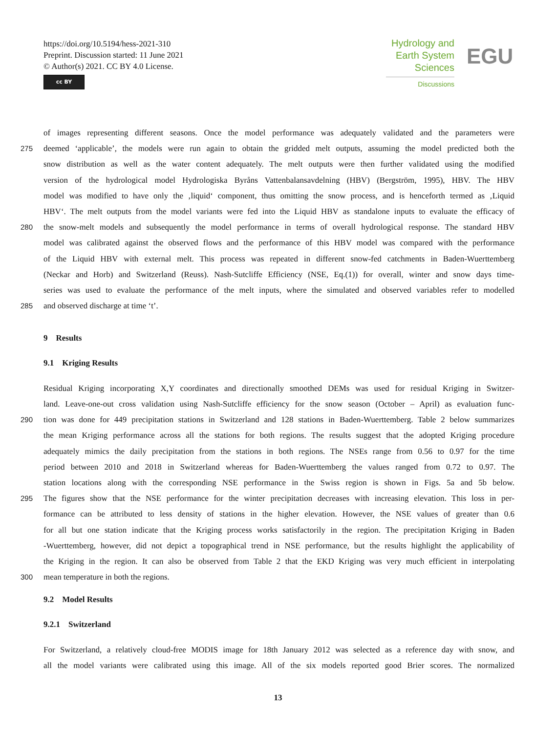https://doi.org/10.5194/hess-2021-310
Preprint. Discussion started: 11 June 2021
© Author(s) 2021. CC BY 4.0 License.
cc BY
Hydrology and
Earth System
Sciences
Discussions
EGU
of images representing different seasons. Once the model performance was adequately validated and the parameters were
275 deemed ‘applicable’, the models were run again to obtain the gridded melt outputs, assuming the model predicted both the
snow distribution as well as the water content adequately. The melt outputs were then further validated using the modified
version of the hydrological model Hydrologiska Byråns Vattenbalansavdelning (HBV) (Bergström, 1995), HBV. The HBV
model was modified to have only the ‚liquid‘ component, thus omitting the snow process, and is henceforth termed as ‚Liquid
HBV‘. The melt outputs from the model variants were fed into the Liquid HBV as standalone inputs to evaluate the efficacy of
280 the snow-melt models and subsequently the model performance in terms of overall hydrological response. The standard HBV
model was calibrated against the observed flows and the performance of this HBV model was compared with the performance
of the Liquid HBV with external melt. This process was repeated in different snow-fed catchments in Baden-Wuerttemberg
(Neckar and Horb) and Switzerland (Reuss). Nash-Sutcliffe Efficiency (NSE, Eq.(1)) for overall, winter and snow days time-
series was used to evaluate the performance of the melt inputs, where the simulated and observed variables refer to modelled
285 and observed discharge at time ‘t’.
9 Results
9.1 Kriging Results
Residual Kriging incorporating X,Y coordinates and directionally smoothed DEMs was used for residual Kriging in Switzer-
land. Leave-one-out cross validation using Nash-Sutcliffe efficiency for the snow season (October – April) as evaluation func-
290 tion was done for 449 precipitation stations in Switzerland and 128 stations in Baden-Wuerttemberg. Table 2 below summarizes
the mean Kriging performance across all the stations for both regions. The results suggest that the adopted Kriging procedure
adequately mimics the daily precipitation from the stations in both regions. The NSEs range from 0.56 to 0.97 for the time
period between 2010 and 2018 in Switzerland whereas for Baden-Wuerttemberg the values ranged from 0.72 to 0.97. The
station locations along with the corresponding NSE performance in the Swiss region is shown in Figs. 5a and 5b below.
295 The figures show that the NSE performance for the winter precipitation decreases with increasing elevation. This loss in per-
formance can be attributed to less density of stations in the higher elevation. However, the NSE values of greater than 0.6
for all but one station indicate that the Kriging process works satisfactorily in the region. The precipitation Kriging in Baden
-Wuerttemberg, however, did not depict a topographical trend in NSE performance, but the results highlight the applicability of
the Kriging in the region. It can also be observed from Table 2 that the EKD Kriging was very much efficient in interpolating
300 mean temperature in both the regions.
9.2 Model Results
9.2.1 Switzerland
For Switzerland, a relatively cloud-free MODIS image for 18th January 2012 was selected as a reference day with snow, and
all the model variants were calibrated using this image. All of the six models reported good Brier scores. The normalized
13